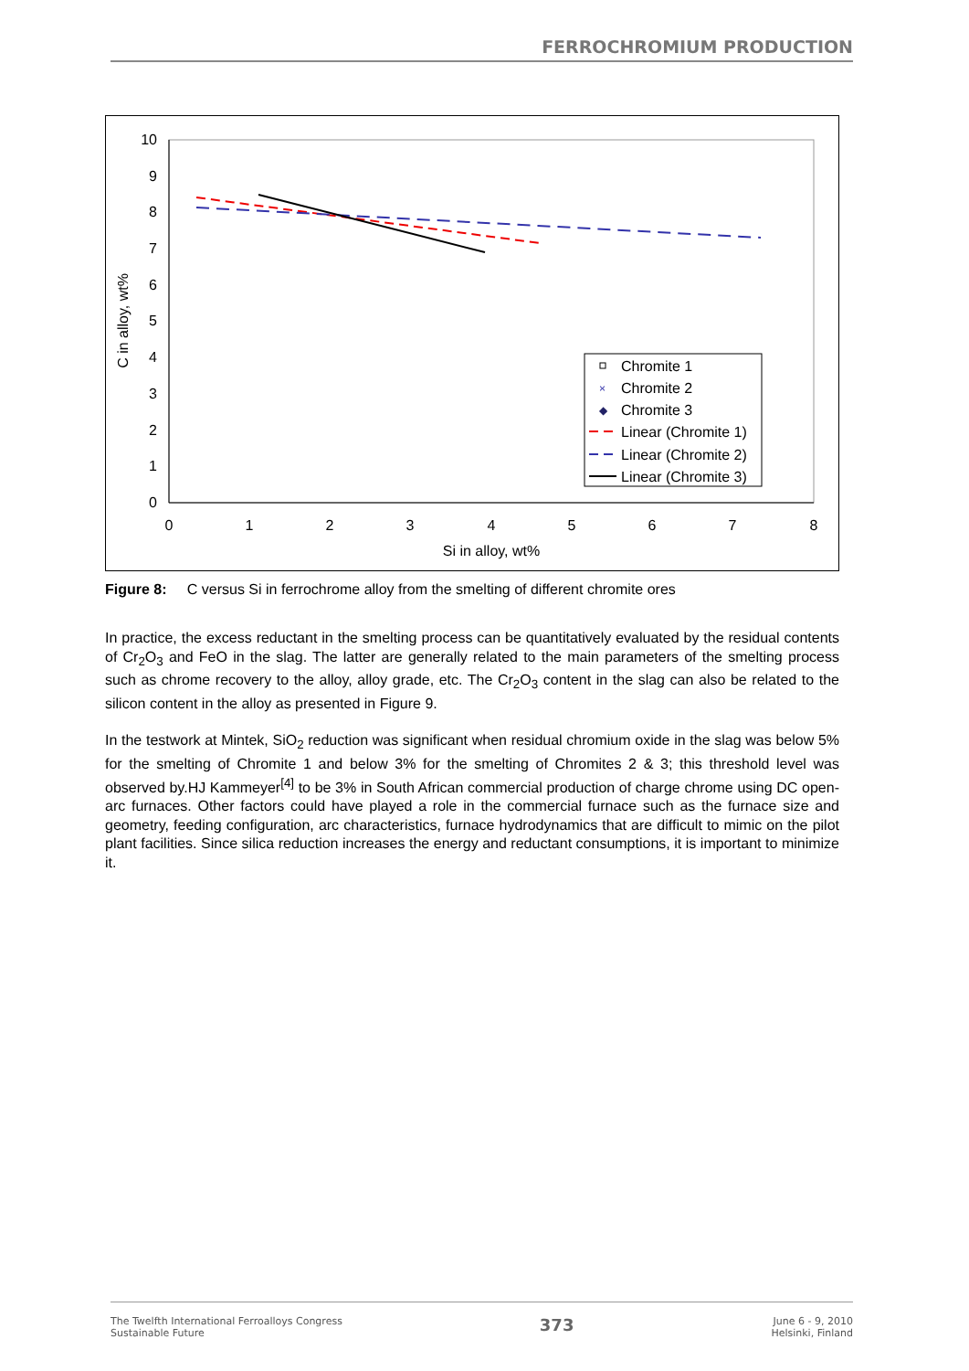FERROCHROMIUM PRODUCTION
0
1
2
3
4
5
6
7
8
9
10
0
1
2
3
4
5
6
7
8
Si in alloy, wt%
C in alloy, wt%
Chromite 1
Chromite 2
Chromite 3
Linear (Chromite 1)
Linear (Chromite 2)
Linear (Chromite 3)
×
◆
Figure 8: C versus Si in ferrochrome alloy from the smelting of different chromite ores
In practice, the excess reductant in the smelting process can be quantitatively evaluated by the residual contents of Cr<sub>2</sub>O<sub>3</sub> and FeO in the slag. The latter are generally related to the main parameters of the smelting process such as chrome recovery to the alloy, alloy grade, etc. The Cr<sub>2</sub>O<sub>3</sub> content in the slag can also be related to the silicon content in the alloy as presented in Figure 9.
In the testwork at Mintek, SiO<sub>2</sub> reduction was significant when residual chromium oxide in the slag was below 5% for the smelting of Chromite 1 and below 3% for the smelting of Chromites 2 & 3; this threshold level was observed by.HJ Kammeyer<sup>[4]</sup> to be 3% in South African commercial production of charge chrome using DC open-arc furnaces. Other factors could have played a role in the commercial furnace such as the furnace size and geometry, feeding configuration, arc characteristics, furnace hydrodynamics that are difficult to mimic on the pilot plant facilities. Since silica reduction increases the energy and reductant consumptions, it is important to minimize it.
The Twelfth International Ferroalloys Congress
Sustainable Future
373
June 6 - 9, 2010
Helsinki, Finland